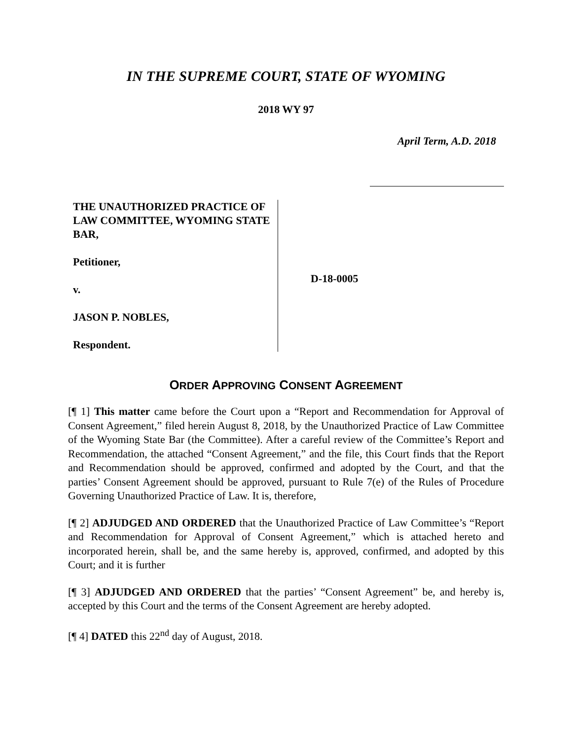IN THE SUPREME COURT, STATE OF WYOMING
2018 WY 97
April Term, A.D. 2018
THE UNAUTHORIZED PRACTICE OF LAW COMMITTEE, WYOMING STATE BAR,
Petitioner,
v.
JASON P. NOBLES,
Respondent.
D-18-0005
ORDER APPROVING CONSENT AGREEMENT
[¶ 1] This matter came before the Court upon a “Report and Recommendation for Approval of Consent Agreement,” filed herein August 8, 2018, by the Unauthorized Practice of Law Committee of the Wyoming State Bar (the Committee). After a careful review of the Committee’s Report and Recommendation, the attached “Consent Agreement,” and the file, this Court finds that the Report and Recommendation should be approved, confirmed and adopted by the Court, and that the parties’ Consent Agreement should be approved, pursuant to Rule 7(e) of the Rules of Procedure Governing Unauthorized Practice of Law. It is, therefore,
[¶ 2] ADJUDGED AND ORDERED that the Unauthorized Practice of Law Committee’s “Report and Recommendation for Approval of Consent Agreement,” which is attached hereto and incorporated herein, shall be, and the same hereby is, approved, confirmed, and adopted by this Court; and it is further
[¶ 3] ADJUDGED AND ORDERED that the parties’ “Consent Agreement” be, and hereby is, accepted by this Court and the terms of the Consent Agreement are hereby adopted.
[¶ 4] DATED this 22<sup>nd</sup> day of August, 2018.